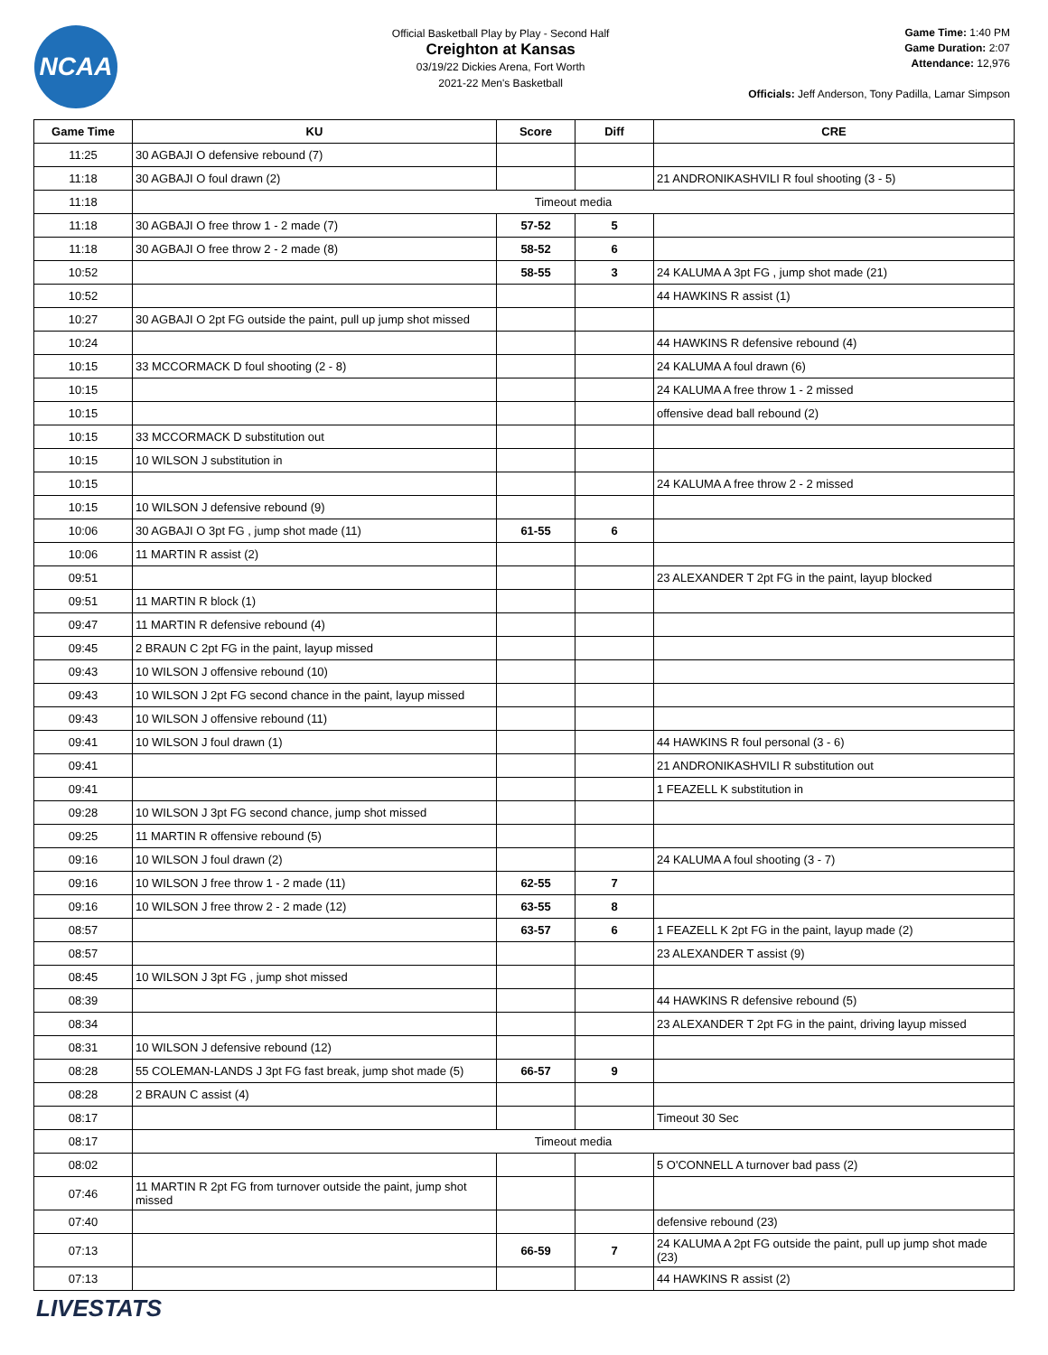NCAA
Official Basketball Play by Play - Second Half
Creighton at Kansas
03/19/22 Dickies Arena, Fort Worth
2021-22 Men's Basketball
Game Time: 1:40 PM
Game Duration: 2:07
Attendance: 12,976
Officials: Jeff Anderson, Tony Padilla, Lamar Simpson
| Game Time | KU | Score | Diff | CRE |
| --- | --- | --- | --- | --- |
| 11:25 | 30 AGBAJI O defensive rebound (7) | | | |
| 11:18 | 30 AGBAJI O foul drawn (2) | | | 21 ANDRONIKASHVILI R foul shooting (3 - 5) |
| 11:18 | Timeout media | | | |
| 11:18 | 30 AGBAJI O free throw 1 - 2 made (7) | 57-52 | 5 | |
| 11:18 | 30 AGBAJI O free throw 2 - 2 made (8) | 58-52 | 6 | |
| 10:52 | | 58-55 | 3 | 24 KALUMA A 3pt FG , jump shot made (21) |
| 10:52 | | | | 44 HAWKINS R assist (1) |
| 10:27 | 30 AGBAJI O 2pt FG outside the paint, pull up jump shot missed | | | |
| 10:24 | | | | 44 HAWKINS R defensive rebound (4) |
| 10:15 | 33 MCCORMACK D foul shooting (2 - 8) | | | 24 KALUMA A foul drawn (6) |
| 10:15 | | | | 24 KALUMA A free throw 1 - 2 missed |
| 10:15 | | | | offensive dead ball rebound (2) |
| 10:15 | 33 MCCORMACK D substitution out | | | |
| 10:15 | 10 WILSON J substitution in | | | |
| 10:15 | | | | 24 KALUMA A free throw 2 - 2 missed |
| 10:15 | 10 WILSON J defensive rebound (9) | | | |
| 10:06 | 30 AGBAJI O 3pt FG , jump shot made (11) | 61-55 | 6 | |
| 10:06 | 11 MARTIN R assist (2) | | | |
| 09:51 | | | | 23 ALEXANDER T 2pt FG in the paint, layup blocked |
| 09:51 | 11 MARTIN R block (1) | | | |
| 09:47 | 11 MARTIN R defensive rebound (4) | | | |
| 09:45 | 2 BRAUN C 2pt FG in the paint, layup missed | | | |
| 09:43 | 10 WILSON J offensive rebound (10) | | | |
| 09:43 | 10 WILSON J 2pt FG second chance in the paint, layup missed | | | |
| 09:43 | 10 WILSON J offensive rebound (11) | | | |
| 09:41 | 10 WILSON J foul drawn (1) | | | 44 HAWKINS R foul personal (3 - 6) |
| 09:41 | | | | 21 ANDRONIKASHVILI R substitution out |
| 09:41 | | | | 1 FEAZELL K substitution in |
| 09:28 | 10 WILSON J 3pt FG second chance, jump shot missed | | | |
| 09:25 | 11 MARTIN R offensive rebound (5) | | | |
| 09:16 | 10 WILSON J foul drawn (2) | | | 24 KALUMA A foul shooting (3 - 7) |
| 09:16 | 10 WILSON J free throw 1 - 2 made (11) | 62-55 | 7 | |
| 09:16 | 10 WILSON J free throw 2 - 2 made (12) | 63-55 | 8 | |
| 08:57 | | 63-57 | 6 | 1 FEAZELL K 2pt FG in the paint, layup made (2) |
| 08:57 | | | | 23 ALEXANDER T assist (9) |
| 08:45 | 10 WILSON J 3pt FG , jump shot missed | | | |
| 08:39 | | | | 44 HAWKINS R defensive rebound (5) |
| 08:34 | | | | 23 ALEXANDER T 2pt FG in the paint, driving layup missed |
| 08:31 | 10 WILSON J defensive rebound (12) | | | |
| 08:28 | 55 COLEMAN-LANDS J 3pt FG fast break, jump shot made (5) | 66-57 | 9 | |
| 08:28 | 2 BRAUN C assist (4) | | | |
| 08:17 | | | | Timeout 30 Sec |
| 08:17 | Timeout media | | | |
| 08:02 | | | | 5 O'CONNELL A turnover bad pass (2) |
| 07:46 | 11 MARTIN R 2pt FG from turnover outside the paint, jump shot missed | | | |
| 07:40 | | | | defensive rebound (23) |
| 07:13 | | 66-59 | 7 | 24 KALUMA A 2pt FG outside the paint, pull up jump shot made (23) |
| 07:13 | | | | 44 HAWKINS R assist (2) |
LIVESTATS